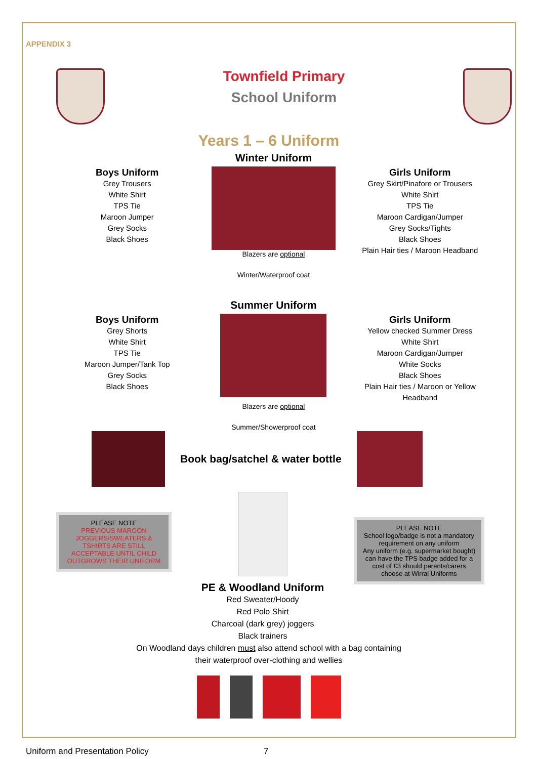APPENDIX 3
Townfield Primary
School Uniform
Years 1 – 6 Uniform
Boys Uniform
Grey Trousers
White Shirt
TPS Tie
Maroon Jumper
Grey Socks
Black Shoes
Winter Uniform
Blazers are optional
Winter/Waterproof coat
Girls Uniform
Grey Skirt/Pinafore or Trousers
White Shirt
TPS Tie
Maroon Cardigan/Jumper
Grey Socks/Tights
Black Shoes
Plain Hair ties / Maroon Headband
Boys Uniform
Grey Shorts
White Shirt
TPS Tie
Maroon Jumper/Tank Top
Grey Socks
Black Shoes
Summer Uniform
Blazers are optional
Summer/Showerproof coat
Girls Uniform
Yellow checked Summer Dress
White Shirt
Maroon Cardigan/Jumper
White Socks
Black Shoes
Plain Hair ties / Maroon or Yellow Headband
Book bag/satchel & water bottle
PLEASE NOTE
PREVIOUS MAROON JOGGERS/SWEATERS & TSHIRTS ARE STILL ACCEPTABLE UNTIL CHILD OUTGROWS THEIR UNIFORM
PE & Woodland Uniform
Red Sweater/Hoody
Red Polo Shirt
Charcoal (dark grey) joggers
Black trainers
PLEASE NOTE
School logo/badge is not a mandatory requirement on any uniform
Any uniform (e.g. supermarket bought) can have the TPS badge added for a cost of £3 should parents/carers choose at Wirral Uniforms
On Woodland days children must also attend school with a bag containing
their waterproof over-clothing and wellies
Uniform and Presentation Policy 7